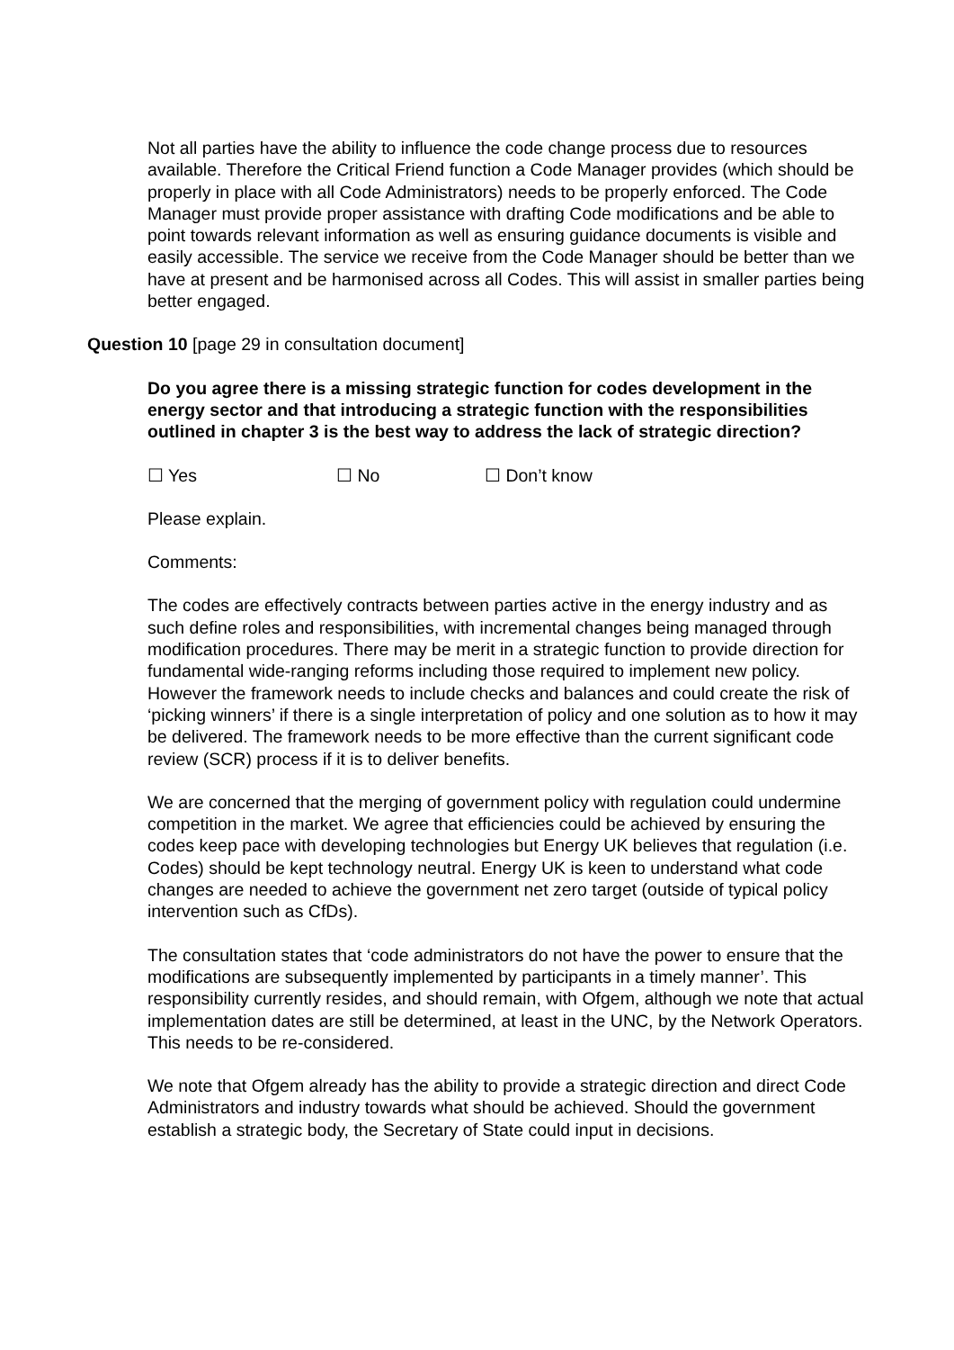Not all parties have the ability to influence the code change process due to resources available. Therefore the Critical Friend function a Code Manager provides (which should be properly in place with all Code Administrators) needs to be properly enforced. The Code Manager must provide proper assistance with drafting Code modifications and be able to point towards relevant information as well as ensuring guidance documents is visible and easily accessible. The service we receive from the Code Manager should be better than we have at present and be harmonised across all Codes. This will assist in smaller parties being better engaged.
Question 10 [page 29 in consultation document]
Do you agree there is a missing strategic function for codes development in the energy sector and that introducing a strategic function with the responsibilities outlined in chapter 3 is the best way to address the lack of strategic direction?
☐ Yes ☐ No ☐ Don’t know
Please explain.
Comments:
The codes are effectively contracts between parties active in the energy industry and as such define roles and responsibilities, with incremental changes being managed through modification procedures. There may be merit in a strategic function to provide direction for fundamental wide-ranging reforms including those required to implement new policy. However the framework needs to include checks and balances and could create the risk of ‘picking winners’ if there is a single interpretation of policy and one solution as to how it may be delivered. The framework needs to be more effective than the current significant code review (SCR) process if it is to deliver benefits.
We are concerned that the merging of government policy with regulation could undermine competition in the market. We agree that efficiencies could be achieved by ensuring the codes keep pace with developing technologies but Energy UK believes that regulation (i.e. Codes) should be kept technology neutral. Energy UK is keen to understand what code changes are needed to achieve the government net zero target (outside of typical policy intervention such as CfDs).
The consultation states that ‘code administrators do not have the power to ensure that the modifications are subsequently implemented by participants in a timely manner’. This responsibility currently resides, and should remain, with Ofgem, although we note that actual implementation dates are still be determined, at least in the UNC, by the Network Operators. This needs to be re-considered.
We note that Ofgem already has the ability to provide a strategic direction and direct Code Administrators and industry towards what should be achieved. Should the government establish a strategic body, the Secretary of State could input in decisions.